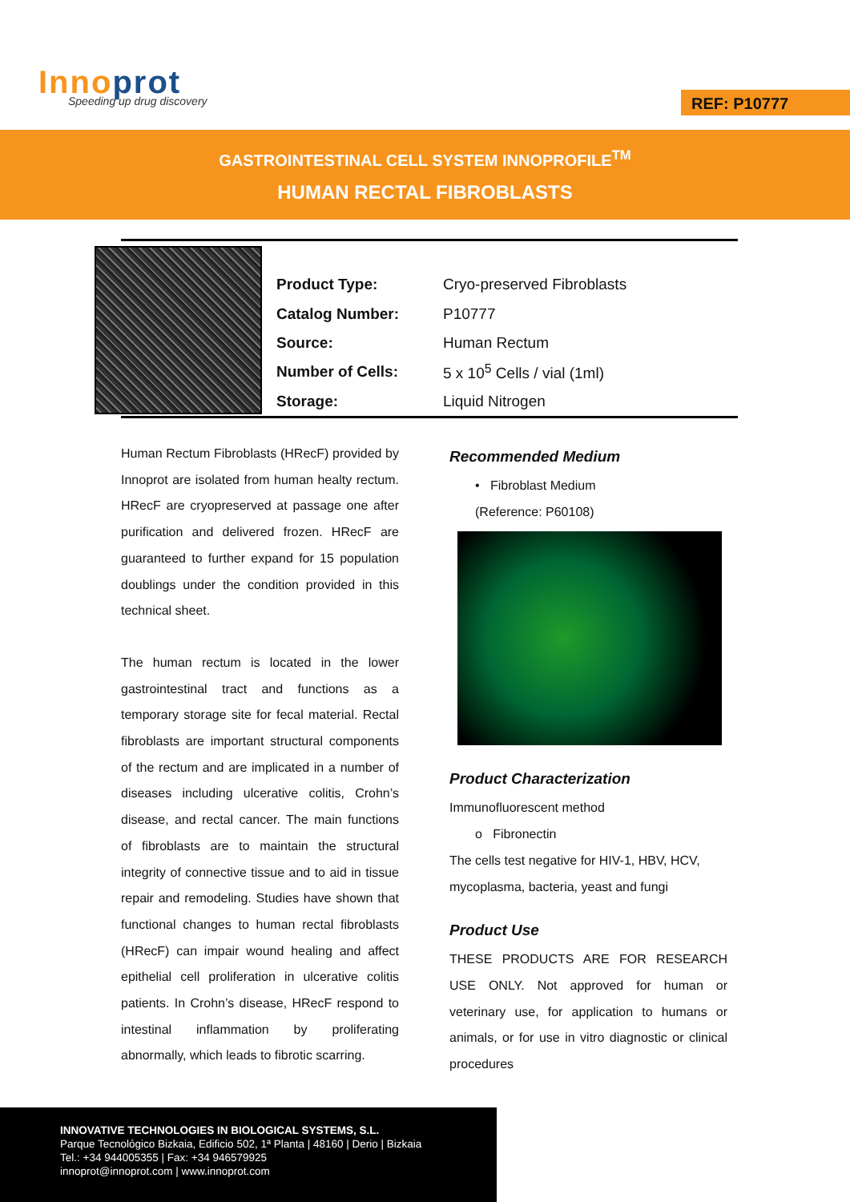Innoprot Speeding up drug discovery REF: P10777
GASTROINTESTINAL CELL SYSTEM INNOPROFILE<sup>TM</sup>
HUMAN RECTAL FIBROBLASTS
| Product Type: | Cryo-preserved Fibroblasts |
| Catalog Number: | P10777 |
| Source: | Human Rectum |
| Number of Cells: | 5 x 10<sup>5</sup> Cells / vial (1ml) |
| Storage: | Liquid Nitrogen |
Human Rectum Fibroblasts (HRecF) provided by Innoprot are isolated from human healty rectum. HRecF are cryopreserved at passage one after purification and delivered frozen. HRecF are guaranteed to further expand for 15 population doublings under the condition provided in this technical sheet.
The human rectum is located in the lower gastrointestinal tract and functions as a temporary storage site for fecal material. Rectal fibroblasts are important structural components of the rectum and are implicated in a number of diseases including ulcerative colitis, Crohn’s disease, and rectal cancer. The main functions of fibroblasts are to maintain the structural integrity of connective tissue and to aid in tissue repair and remodeling. Studies have shown that functional changes to human rectal fibroblasts (HRecF) can impair wound healing and affect epithelial cell proliferation in ulcerative colitis patients. In Crohn’s disease, HRecF respond to intestinal inflammation by proliferating abnormally, which leads to fibrotic scarring.
Recommended Medium
• Fibroblast Medium
(Reference: P60108)
Product Characterization
Immunofluorescent method
o Fibronectin
The cells test negative for HIV-1, HBV, HCV, mycoplasma, bacteria, yeast and fungi
Product Use
THESE PRODUCTS ARE FOR RESEARCH USE ONLY. Not approved for human or veterinary use, for application to humans or animals, or for use in vitro diagnostic or clinical procedures
INNOVATIVE TECHNOLOGIES IN BIOLOGICAL SYSTEMS, S.L.
Parque Tecnológico Bizkaia, Edificio 502, 1ª Planta | 48160 | Derio | Bizkaia
Tel.: +34 944005355 | Fax: +34 946579925
innoprot@innoprot.com | www.innoprot.com